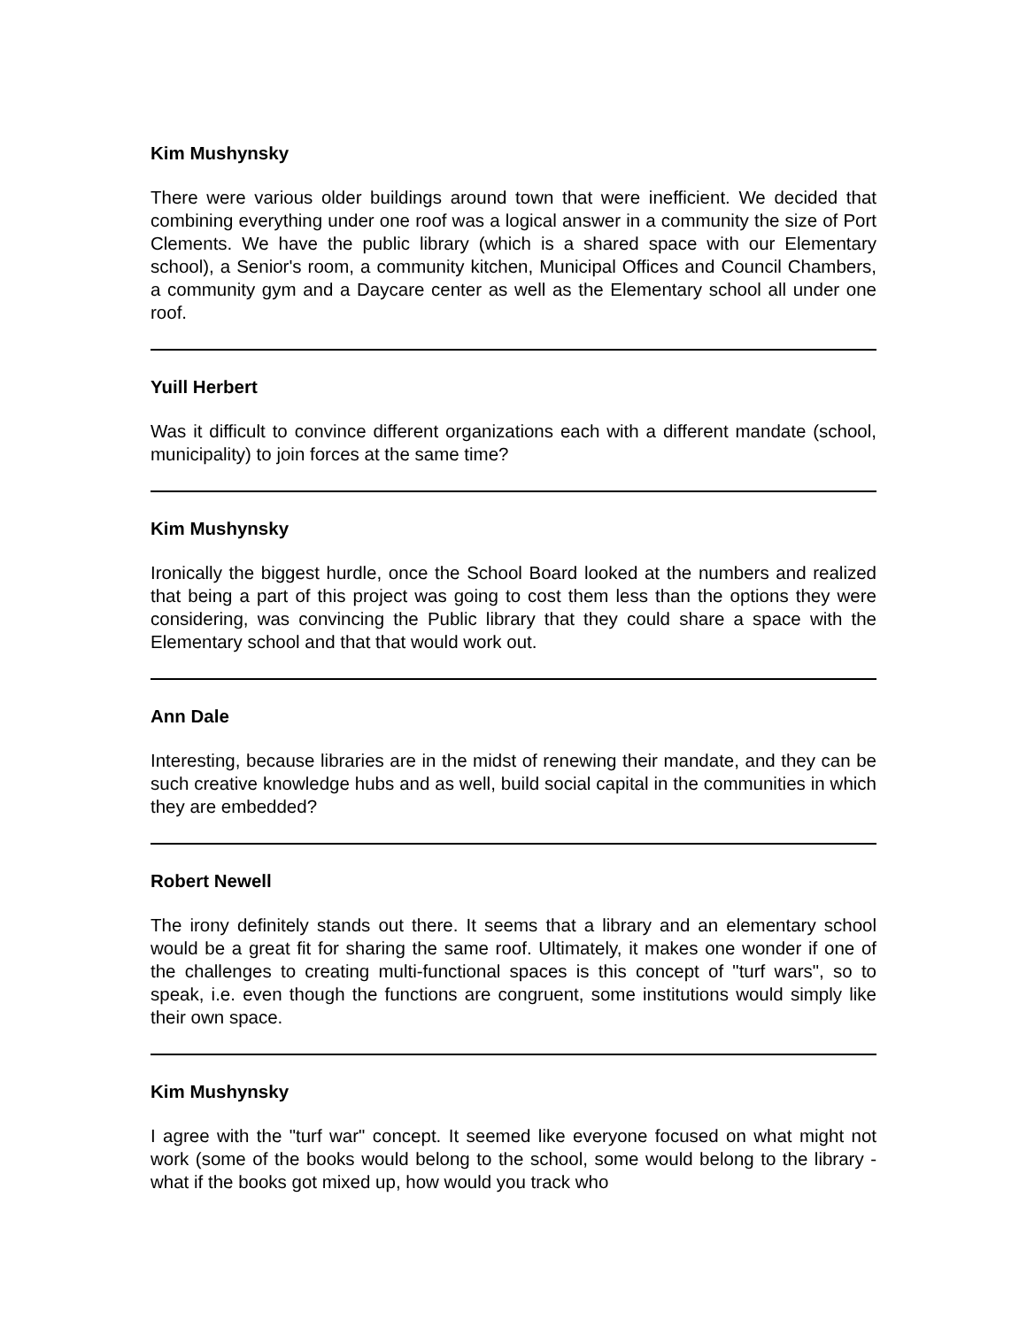Kim Mushynsky
There were various older buildings around town that were inefficient. We decided that combining everything under one roof was a logical answer in a community the size of Port Clements. We have the public library (which is a shared space with our Elementary school), a Senior's room, a community kitchen, Municipal Offices and Council Chambers, a community gym and a Daycare center as well as the Elementary school all under one roof.
Yuill Herbert
Was it difficult to convince different organizations each with a different mandate (school, municipality) to join forces at the same time?
Kim Mushynsky
Ironically the biggest hurdle, once the School Board looked at the numbers and realized that being a part of this project was going to cost them less than the options they were considering, was convincing the Public library that they could share a space with the Elementary school and that that would work out.
Ann Dale
Interesting, because libraries are in the midst of renewing their mandate, and they can be such creative knowledge hubs and as well, build social capital in the communities in which they are embedded?
Robert Newell
The irony definitely stands out there. It seems that a library and an elementary school would be a great fit for sharing the same roof. Ultimately, it makes one wonder if one of the challenges to creating multi-functional spaces is this concept of "turf wars", so to speak, i.e. even though the functions are congruent, some institutions would simply like their own space.
Kim Mushynsky
I agree with the "turf war" concept. It seemed like everyone focused on what might not work (some of the books would belong to the school, some would belong to the library - what if the books got mixed up, how would you track who